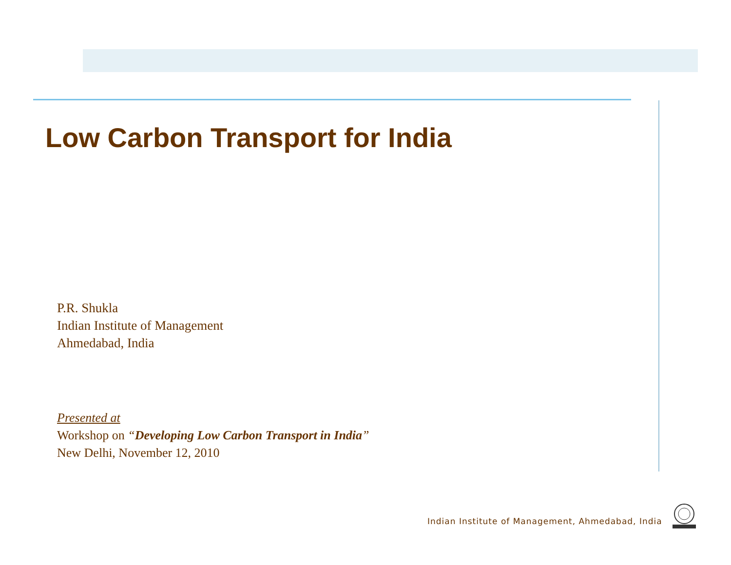Low Carbon Transport for India
P.R. Shukla
Indian Institute of Management
Ahmedabad, India
Presented at
Workshop on “Developing Low Carbon Transport in India”
New Delhi, November 12, 2010
Indian Institute of Management, Ahmedabad, India